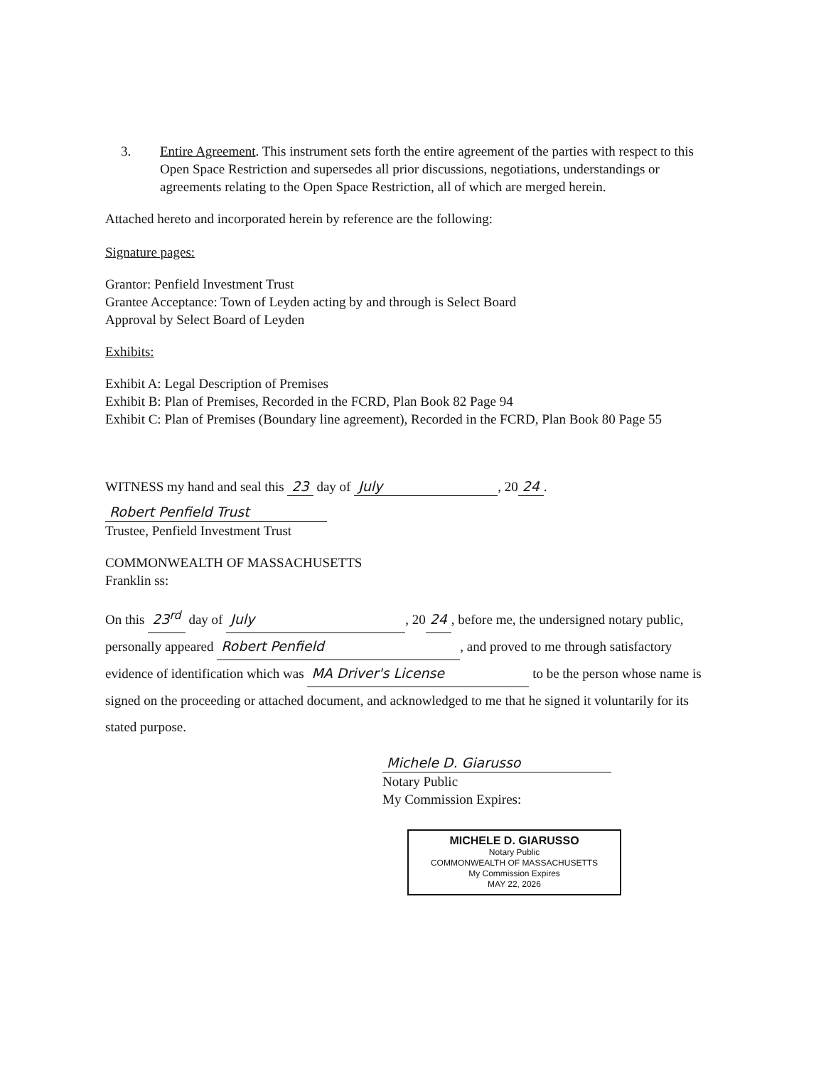3. Entire Agreement. This instrument sets forth the entire agreement of the parties with respect to this Open Space Restriction and supersedes all prior discussions, negotiations, understandings or agreements relating to the Open Space Restriction, all of which are merged herein.
Attached hereto and incorporated herein by reference are the following:
Signature pages:
Grantor: Penfield Investment Trust
Grantee Acceptance: Town of Leyden acting by and through is Select Board
Approval by Select Board of Leyden
Exhibits:
Exhibit A: Legal Description of Premises
Exhibit B: Plan of Premises, Recorded in the FCRD, Plan Book 82 Page 94
Exhibit C: Plan of Premises (Boundary line agreement), Recorded in the FCRD, Plan Book 80 Page 55
WITNESS my hand and seal this 23 day of July, 20 24.
Robert Penfield Trust
Trustee, Penfield Investment Trust
COMMONWEALTH OF MASSACHUSETTS
Franklin ss:
On this 23<sup>rd</sup> day of July, 20 24, before me, the undersigned notary public, personally appeared Robert Penfield, and proved to me through satisfactory evidence of identification which was MA Driver's License to be the person whose name is signed on the proceeding or attached document, and acknowledged to me that he signed it voluntarily for its stated purpose.
Michele D. Giarusso
Notary Public
My Commission Expires:
MICHELE D. GIARUSSO
Notary Public
COMMONWEALTH OF MASSACHUSETTS
My Commission Expires
MAY 22, 2026